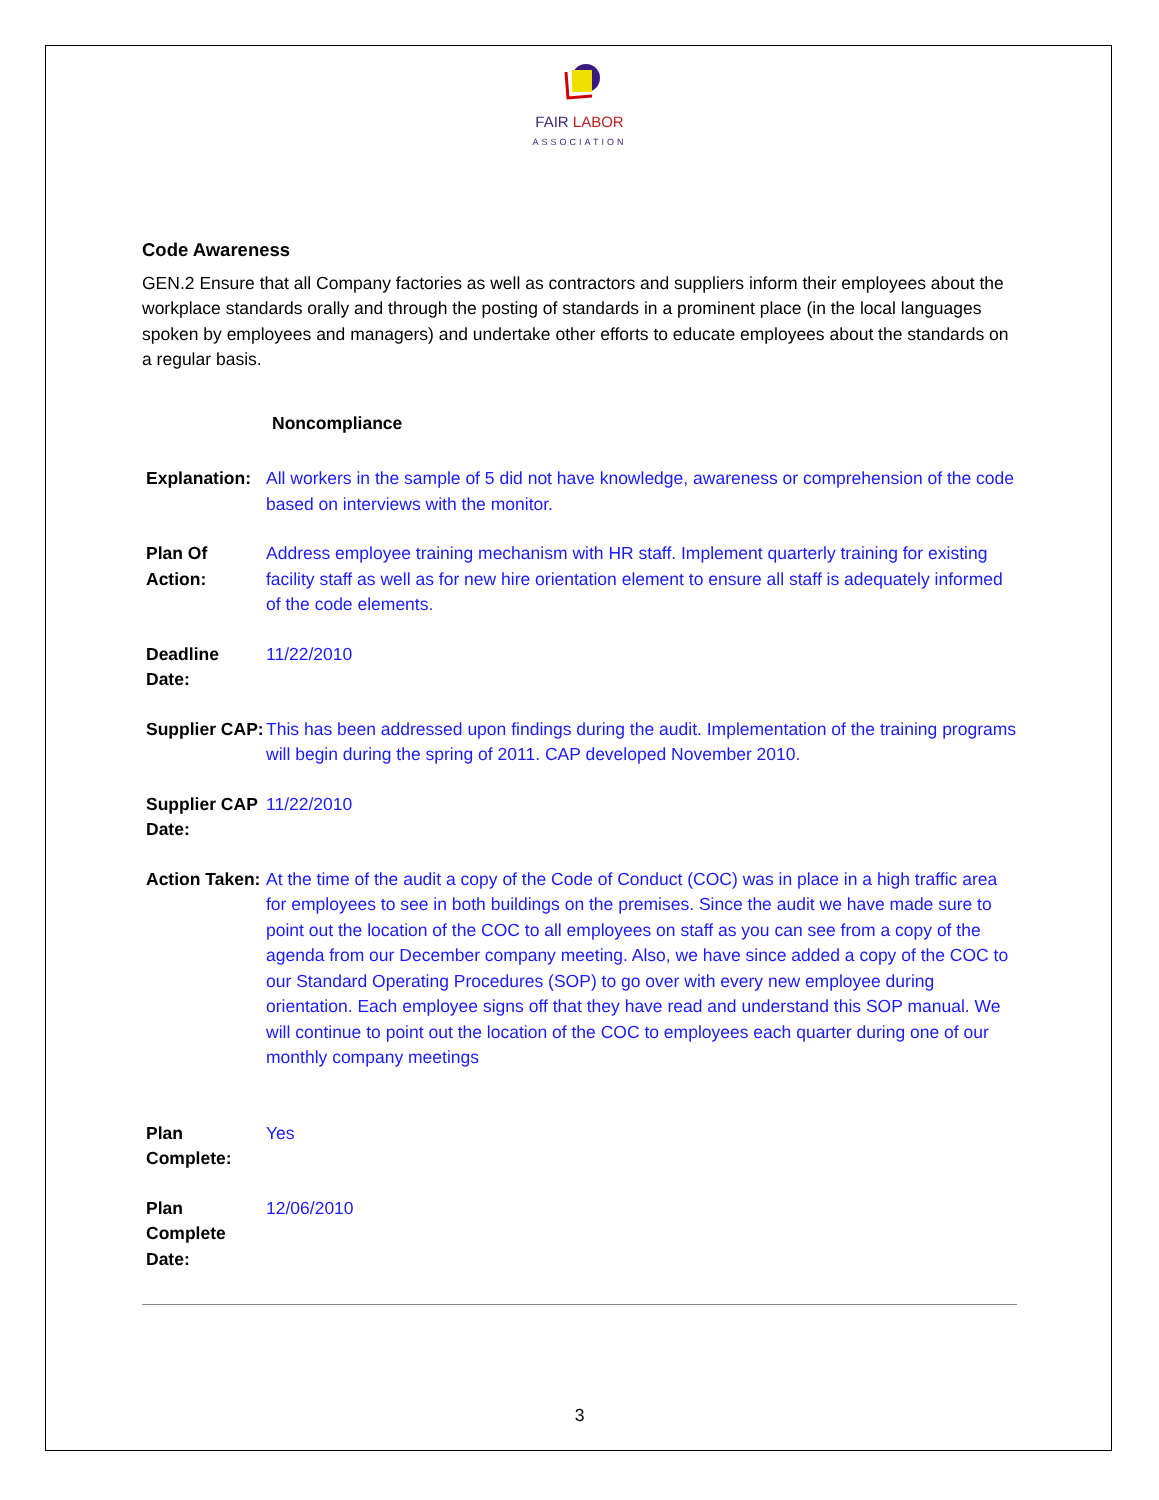FAIR LABOR
ASSOCIATION
Code Awareness
GEN.2 Ensure that all Company factories as well as contractors and suppliers inform their employees about the workplace standards orally and through the posting of standards in a prominent place (in the local languages spoken by employees and managers) and undertake other efforts to educate employees about the standards on a regular basis.
Noncompliance
| Explanation: | All workers in the sample of 5 did not have knowledge, awareness or comprehension of the code based on interviews with the monitor. |
| Plan Of Action: | Address employee training mechanism with HR staff. Implement quarterly training for existing facility staff as well as for new hire orientation element to ensure all staff is adequately informed of the code elements. |
| Deadline Date: | 11/22/2010 |
| Supplier CAP: | This has been addressed upon findings during the audit. Implementation of the training programs will begin during the spring of 2011. CAP developed November 2010. |
| Supplier CAP Date: | 11/22/2010 |
| Action Taken: | At the time of the audit a copy of the Code of Conduct (COC) was in place in a high traffic area for employees to see in both buildings on the premises. Since the audit we have made sure to point out the location of the COC to all employees on staff as you can see from a copy of the agenda from our December company meeting. Also, we have since added a copy of the COC to our Standard Operating Procedures (SOP) to go over with every new employee during orientation. Each employee signs off that they have read and understand this SOP manual. We will continue to point out the location of the COC to employees each quarter during one of our monthly company meetings |
| Plan Complete: | Yes |
| Plan Complete Date: | 12/06/2010 |
3